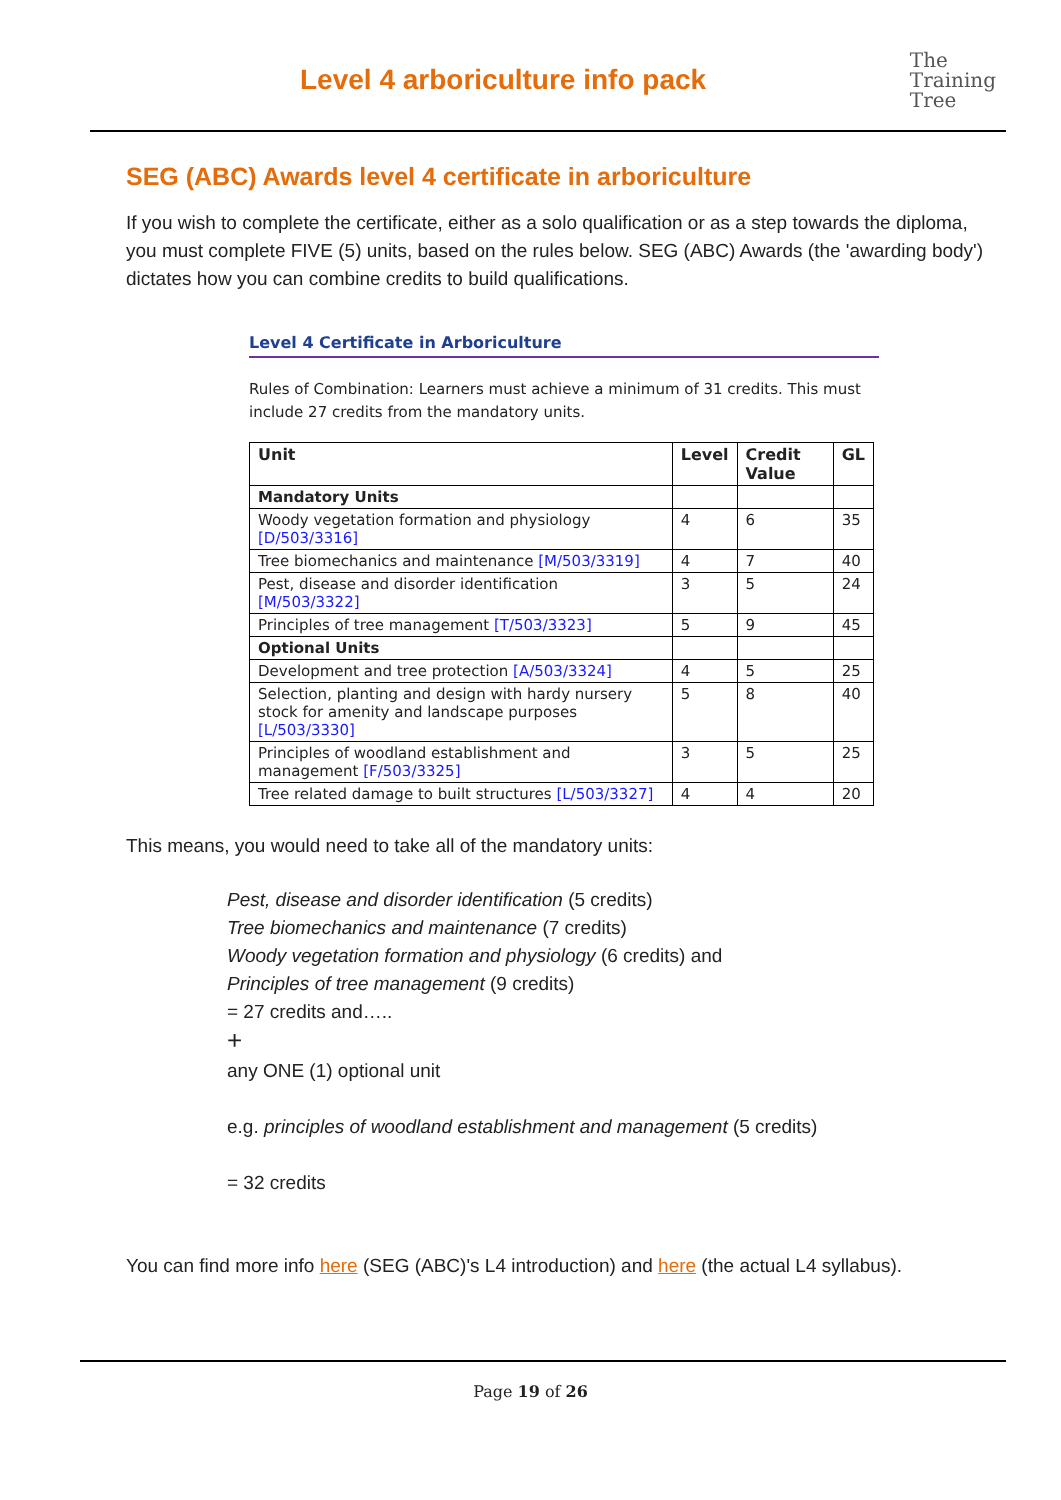Level 4 arboriculture info pack
The
Training
Tree
SEG (ABC) Awards level 4 certificate in arboriculture
If you wish to complete the certificate, either as a solo qualification or as a step towards the diploma, you must complete FIVE (5) units, based on the rules below. SEG (ABC) Awards (the 'awarding body') dictates how you can combine credits to build qualifications.
Level 4 Certificate in Arboriculture
Rules of Combination: Learners must achieve a minimum of 31 credits. This must include 27 credits from the mandatory units.
| Unit | Level | Credit Value | GL |
| --- | --- | --- | --- |
| Mandatory Units | | | |
| Woody vegetation formation and physiology [D/503/3316] | 4 | 6 | 35 |
| Tree biomechanics and maintenance [M/503/3319] | 4 | 7 | 40 |
| Pest, disease and disorder identification [M/503/3322] | 3 | 5 | 24 |
| Principles of tree management [T/503/3323] | 5 | 9 | 45 |
| Optional Units | | | |
| Development and tree protection [A/503/3324] | 4 | 5 | 25 |
| Selection, planting and design with hardy nursery stock for amenity and landscape purposes [L/503/3330] | 5 | 8 | 40 |
| Principles of woodland establishment and management [F/503/3325] | 3 | 5 | 25 |
| Tree related damage to built structures [L/503/3327] | 4 | 4 | 20 |
This means, you would need to take all of the mandatory units:
Pest, disease and disorder identification (5 credits)
Tree biomechanics and maintenance (7 credits)
Woody vegetation formation and physiology (6 credits) and
Principles of tree management (9 credits)
= 27 credits and…..
+
any ONE (1) optional unit
e.g. principles of woodland establishment and management (5 credits)
= 32 credits
You can find more info here (SEG (ABC)'s L4 introduction) and here (the actual L4 syllabus).
Page 19 of 26